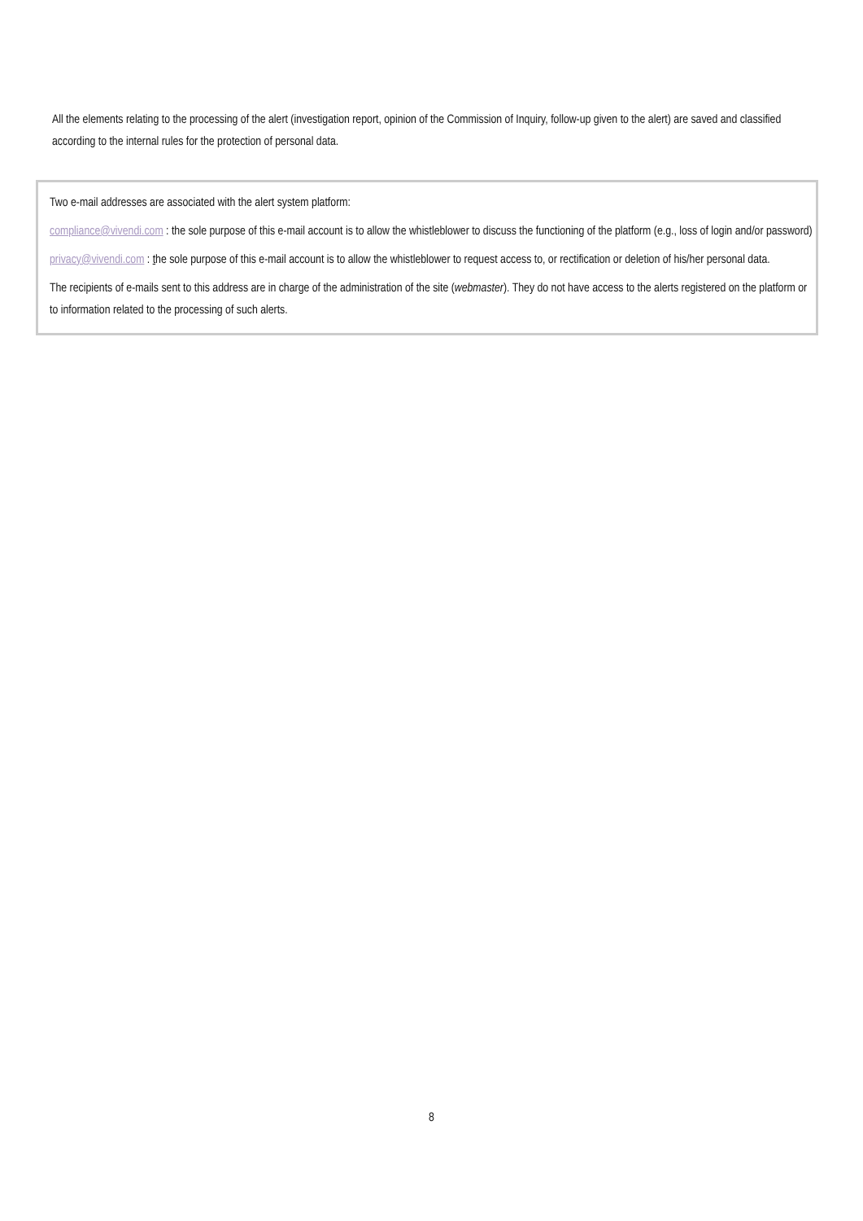All the elements relating to the processing of the alert (investigation report, opinion of the Commission of Inquiry, follow-up given to the alert) are saved and classified according to the internal rules for the protection of personal data.
Two e-mail addresses are associated with the alert system platform:
compliance@vivendi.com : the sole purpose of this e-mail account is to allow the whistleblower to discuss the functioning of the platform (e.g., loss of login and/or password)
privacy@vivendi.com : the sole purpose of this e-mail account is to allow the whistleblower to request access to, or rectification or deletion of his/her personal data.
The recipients of e-mails sent to this address are in charge of the administration of the site (webmaster). They do not have access to the alerts registered on the platform or to information related to the processing of such alerts.
8